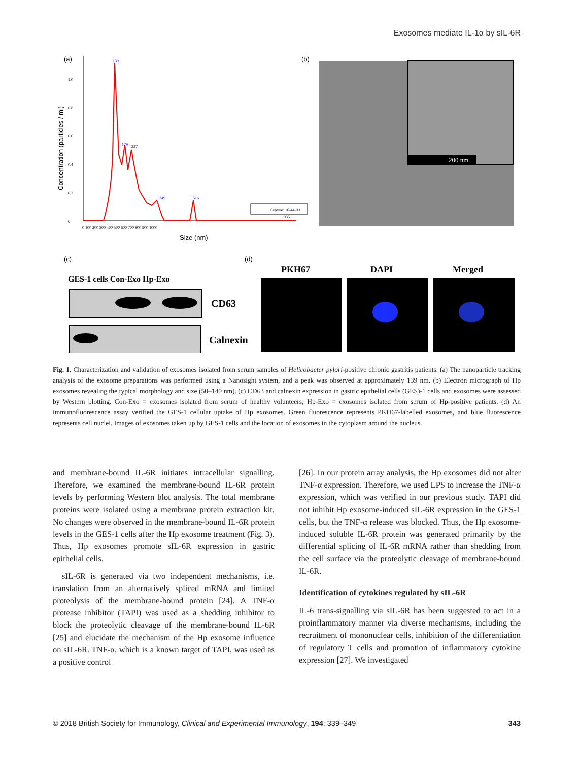Exosomes mediate IL-1α by sIL-6R
(a)
Concentration (particles / ml)
0
0.2
0.4
0.6
0.8
1.0
139
179
227
349
516
935
0 100 200 300 400 500 600 700 800 900 1000
Size (nm)
Capture~16-44-00
(b)
200 nm
(c)
GES-1 cells Con-Exo Hp-Exo
CD63
Calnexin
(d)
PKH67
DAPI
Merged
Fig. 1. Characterization and validation of exosomes isolated from serum samples of Helicobacter pylori-positive chronic gastritis patients. (a) The nanoparticle tracking analysis of the exosome preparations was performed using a Nanosight system, and a peak was observed at approximately 139 nm. (b) Electron micrograph of Hp exosomes revealing the typical morphology and size (50–140 nm). (c) CD63 and calnexin expression in gastric epithelial cells (GES)-1 cells and exosomes were assessed by Western blotting. Con-Exo = exosomes isolated from serum of healthy volunteers; Hp-Exo = exosomes isolated from serum of Hp-positive patients. (d) An immunofluorescence assay verified the GES-1 cellular uptake of Hp exosomes. Green fluorescence represents PKH67-labelled exosomes, and blue fluorescence represents cell nuclei. Images of exosomes taken up by GES-1 cells and the location of exosomes in the cytoplasm around the nucleus.
and membrane-bound IL-6R initiates intracellular signalling. Therefore, we examined the membrane-bound IL-6R protein levels by performing Western blot analysis. The total membrane proteins were isolated using a membrane protein extraction kit. No changes were observed in the membrane-bound IL-6R protein levels in the GES-1 cells after the Hp exosome treatment (Fig. 3). Thus, Hp exosomes promote sIL-6R expression in gastric epithelial cells.
sIL-6R is generated via two independent mechanisms, i.e. translation from an alternatively spliced mRNA and limited proteolysis of the membrane-bound protein [24]. A TNF-α protease inhibitor (TAPI) was used as a shedding inhibitor to block the proteolytic cleavage of the membrane-bound IL-6R [25] and elucidate the mechanism of the Hp exosome influence on sIL-6R. TNF-α, which is a known target of TAPI, was used as a positive control
[26]. In our protein array analysis, the Hp exosomes did not alter TNF-α expression. Therefore, we used LPS to increase the TNF-α expression, which was verified in our previous study. TAPI did not inhibit Hp exosome-induced sIL-6R expression in the GES-1 cells, but the TNF-α release was blocked. Thus, the Hp exosome-induced soluble IL-6R protein was generated primarily by the differential splicing of IL-6R mRNA rather than shedding from the cell surface via the proteolytic cleavage of membrane-bound IL-6R.
Identification of cytokines regulated by sIL-6R
IL-6 trans-signalling via sIL-6R has been suggested to act in a proinflammatory manner via diverse mechanisms, including the recruitment of mononuclear cells, inhibition of the differentiation of regulatory T cells and promotion of inflammatory cytokine expression [27]. We investigated
© 2018 British Society for Immunology, Clinical and Experimental Immunology, 194: 339–349 343